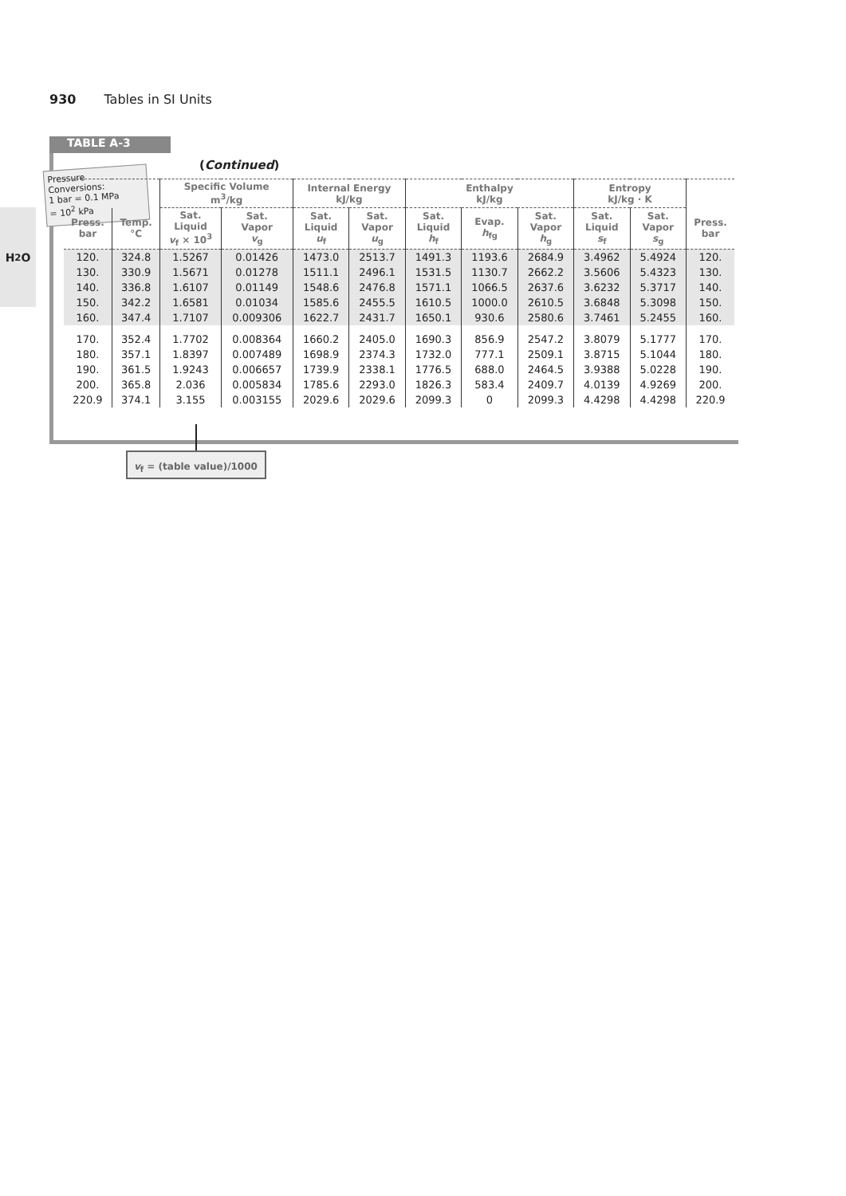930 Tables in SI Units
H<sub>2</sub>O
TABLE A-3
(Continued)
Pressure Conversions:
1 bar = 0.1 MPa
= 10<sup>2</sup> kPa
| | | Specific Volume m<sup>3</sup>/kg | | Internal Energy kJ/kg | | Enthalpy kJ/kg | | | Entropy kJ/kg · K | | |
| --- | --- | --- | --- | --- | --- | --- | --- | --- | --- | --- | --- |
| Press. bar | Temp. °C | Sat. Liquid v<sub>f</sub> × 10<sup>3</sup> | Sat. Vapor v<sub>g</sub> | Sat. Liquid u<sub>f</sub> | Sat. Vapor u<sub>g</sub> | Sat. Liquid h<sub>f</sub> | Evap. h<sub>fg</sub> | Sat. Vapor h<sub>g</sub> | Sat. Liquid s<sub>f</sub> | Sat. Vapor s<sub>g</sub> | Press. bar |
| 120. | 324.8 | 1.5267 | 0.01426 | 1473.0 | 2513.7 | 1491.3 | 1193.6 | 2684.9 | 3.4962 | 5.4924 | 120. |
| 130. | 330.9 | 1.5671 | 0.01278 | 1511.1 | 2496.1 | 1531.5 | 1130.7 | 2662.2 | 3.5606 | 5.4323 | 130. |
| 140. | 336.8 | 1.6107 | 0.01149 | 1548.6 | 2476.8 | 1571.1 | 1066.5 | 2637.6 | 3.6232 | 5.3717 | 140. |
| 150. | 342.2 | 1.6581 | 0.01034 | 1585.6 | 2455.5 | 1610.5 | 1000.0 | 2610.5 | 3.6848 | 5.3098 | 150. |
| 160. | 347.4 | 1.7107 | 0.009306 | 1622.7 | 2431.7 | 1650.1 | 930.6 | 2580.6 | 3.7461 | 5.2455 | 160. |
| 170. | 352.4 | 1.7702 | 0.008364 | 1660.2 | 2405.0 | 1690.3 | 856.9 | 2547.2 | 3.8079 | 5.1777 | 170. |
| 180. | 357.1 | 1.8397 | 0.007489 | 1698.9 | 2374.3 | 1732.0 | 777.1 | 2509.1 | 3.8715 | 5.1044 | 180. |
| 190. | 361.5 | 1.9243 | 0.006657 | 1739.9 | 2338.1 | 1776.5 | 688.0 | 2464.5 | 3.9388 | 5.0228 | 190. |
| 200. | 365.8 | 2.036 | 0.005834 | 1785.6 | 2293.0 | 1826.3 | 583.4 | 2409.7 | 4.0139 | 4.9269 | 200. |
| 220.9 | 374.1 | 3.155 | 0.003155 | 2029.6 | 2029.6 | 2099.3 | 0 | 2099.3 | 4.4298 | 4.4298 | 220.9 |
v<sub>f</sub> = (table value)/1000